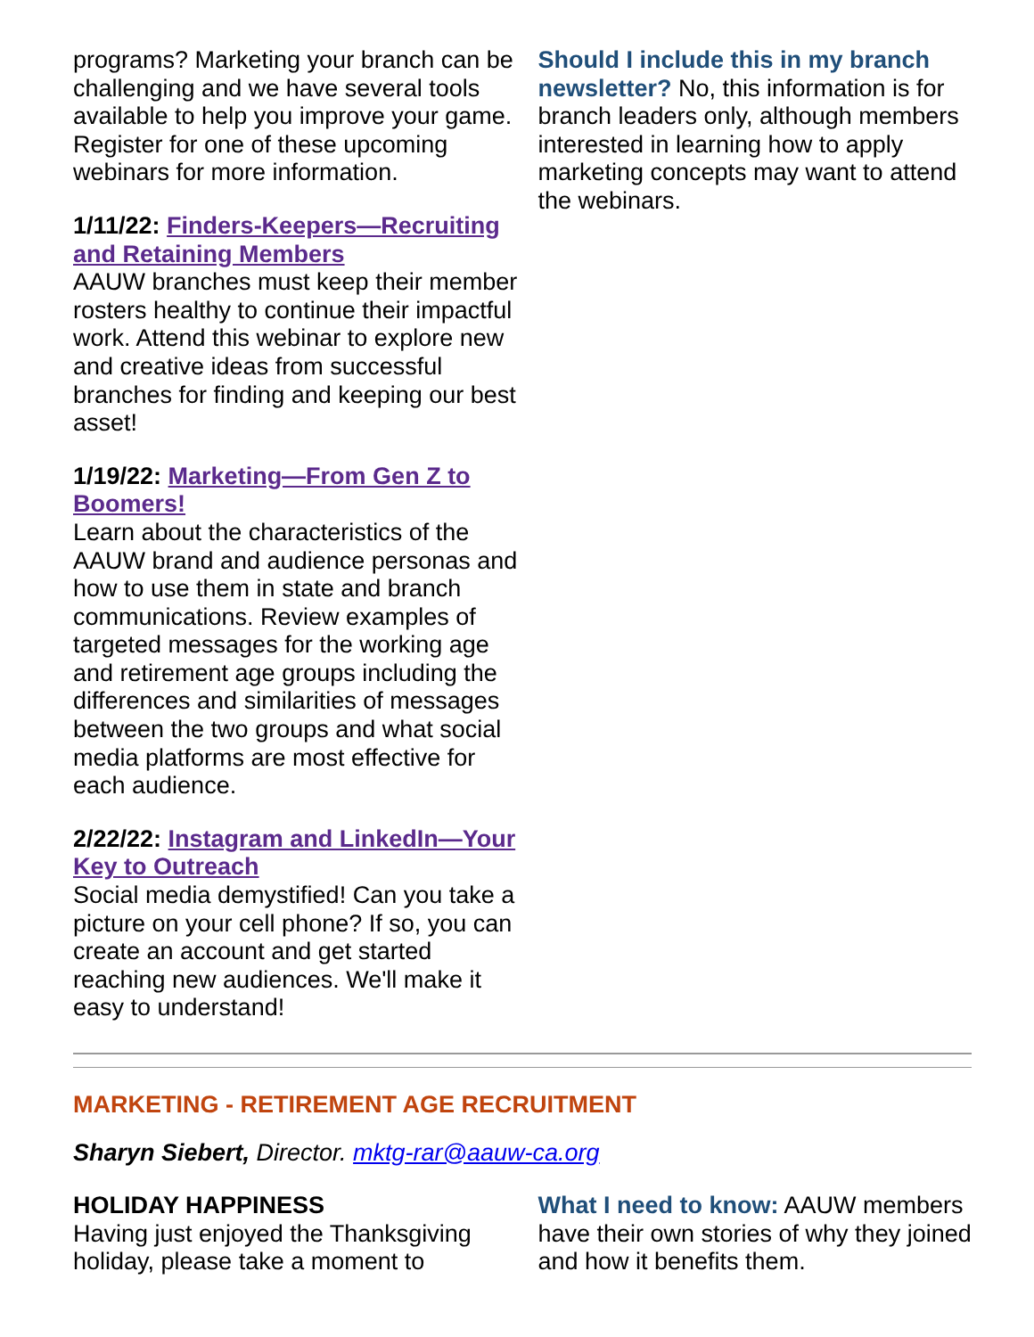programs? Marketing your branch can be challenging and we have several tools available to help you improve your game. Register for one of these upcoming webinars for more information.
1/11/22: Finders-Keepers—Recruiting and Retaining Members
AAUW branches must keep their member rosters healthy to continue their impactful work. Attend this webinar to explore new and creative ideas from successful branches for finding and keeping our best asset!
1/19/22: Marketing—From Gen Z to Boomers!
Learn about the characteristics of the AAUW brand and audience personas and how to use them in state and branch communications. Review examples of targeted messages for the working age and retirement age groups including the differences and similarities of messages between the two groups and what social media platforms are most effective for each audience.
2/22/22: Instagram and LinkedIn—Your Key to Outreach
Social media demystified! Can you take a picture on your cell phone? If so, you can create an account and get started reaching new audiences. We'll make it easy to understand!
Should I include this in my branch newsletter? No, this information is for branch leaders only, although members interested in learning how to apply marketing concepts may want to attend the webinars.
MARKETING - RETIREMENT AGE RECRUITMENT
Sharyn Siebert, Director. mktg-rar@aauw-ca.org
HOLIDAY HAPPINESS
Having just enjoyed the Thanksgiving holiday, please take a moment to
What I need to know: AAUW members have their own stories of why they joined and how it benefits them.